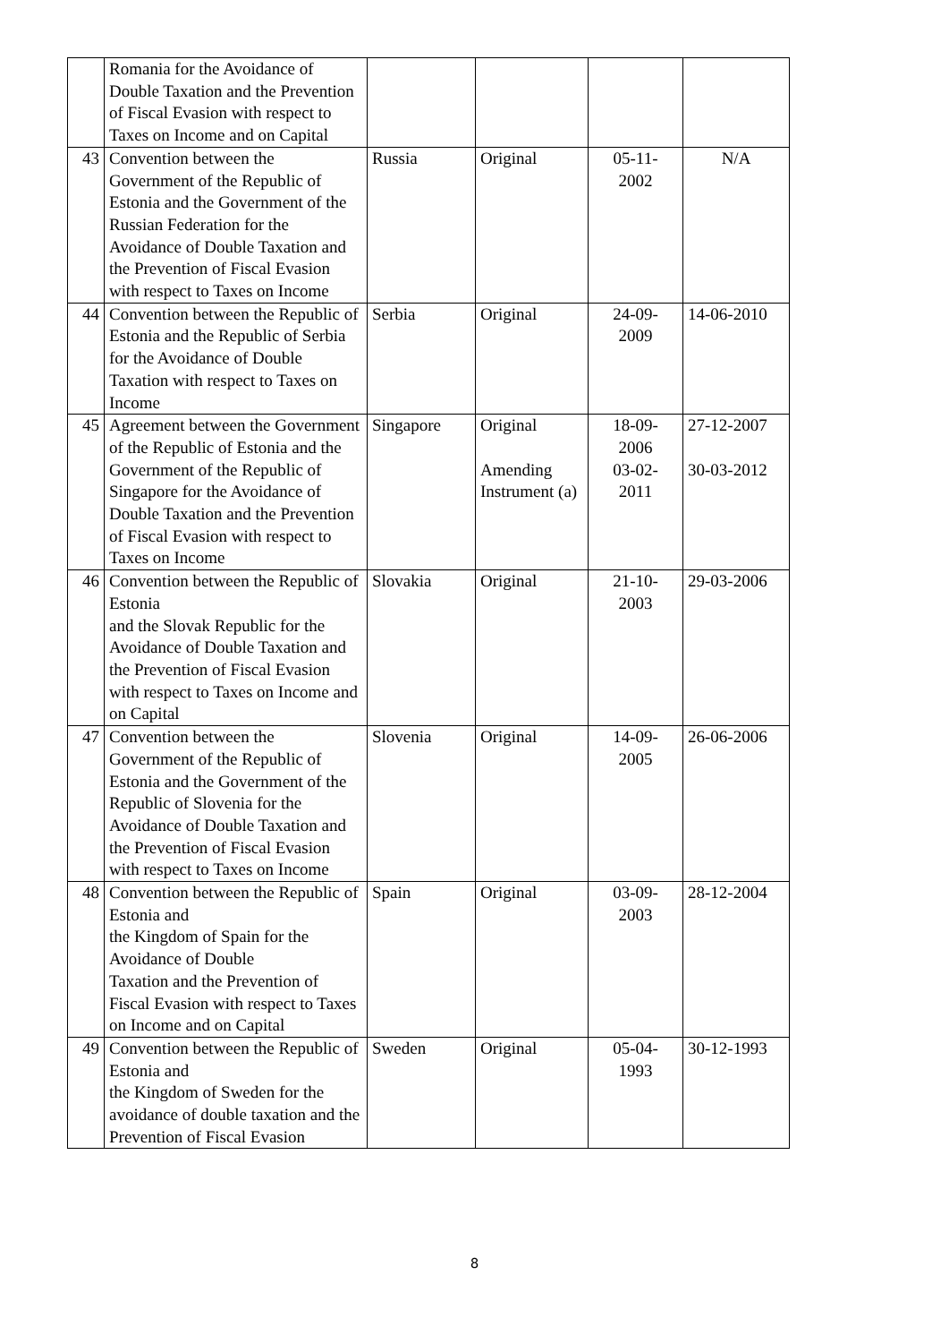| | Romania for the Avoidance of Double Taxation and the Prevention of Fiscal Evasion with respect to Taxes on Income and on Capital | | | | |
| 43 | Convention between the Government of the Republic of Estonia and the Government of the Russian Federation for the Avoidance of Double Taxation and the Prevention of Fiscal Evasion with respect to Taxes on Income | Russia | Original | 05-11- 2002 | N/A |
| 44 | Convention between the Republic of Estonia and the Republic of Serbia for the Avoidance of Double Taxation with respect to Taxes on Income | Serbia | Original | 24-09- 2009 | 14-06-2010 |
| 45 | Agreement between the Government of the Republic of Estonia and the Government of the Republic of Singapore for the Avoidance of Double Taxation and the Prevention of Fiscal Evasion with respect to Taxes on Income | Singapore | Original Amending Instrument (a) | 18-09- 2006 03-02- 2011 | 27-12-2007 30-03-2012 |
| 46 | Convention between the Republic of Estonia and the Slovak Republic for the Avoidance of Double Taxation and the Prevention of Fiscal Evasion with respect to Taxes on Income and on Capital | Slovakia | Original | 21-10- 2003 | 29-03-2006 |
| 47 | Convention between the Government of the Republic of Estonia and the Government of the Republic of Slovenia for the Avoidance of Double Taxation and the Prevention of Fiscal Evasion with respect to Taxes on Income | Slovenia | Original | 14-09- 2005 | 26-06-2006 |
| 48 | Convention between the Republic of Estonia and the Kingdom of Spain for the Avoidance of Double Taxation and the Prevention of Fiscal Evasion with respect to Taxes on Income and on Capital | Spain | Original | 03-09- 2003 | 28-12-2004 |
| 49 | Convention between the Republic of Estonia and the Kingdom of Sweden for the avoidance of double taxation and the Prevention of Fiscal Evasion | Sweden | Original | 05-04- 1993 | 30-12-1993 |
8